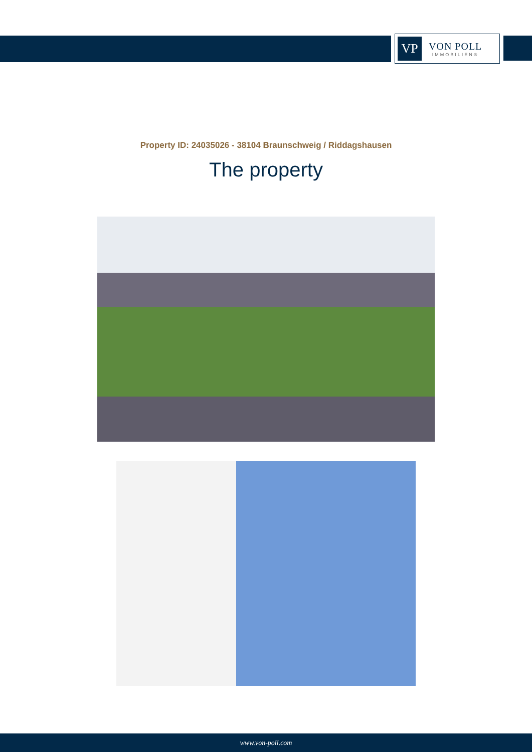VP
VON POLL
IMMOBILIEN®
Property ID: 24035026 - 38104 Braunschweig / Riddagshausen
The property
www.von-poll.com